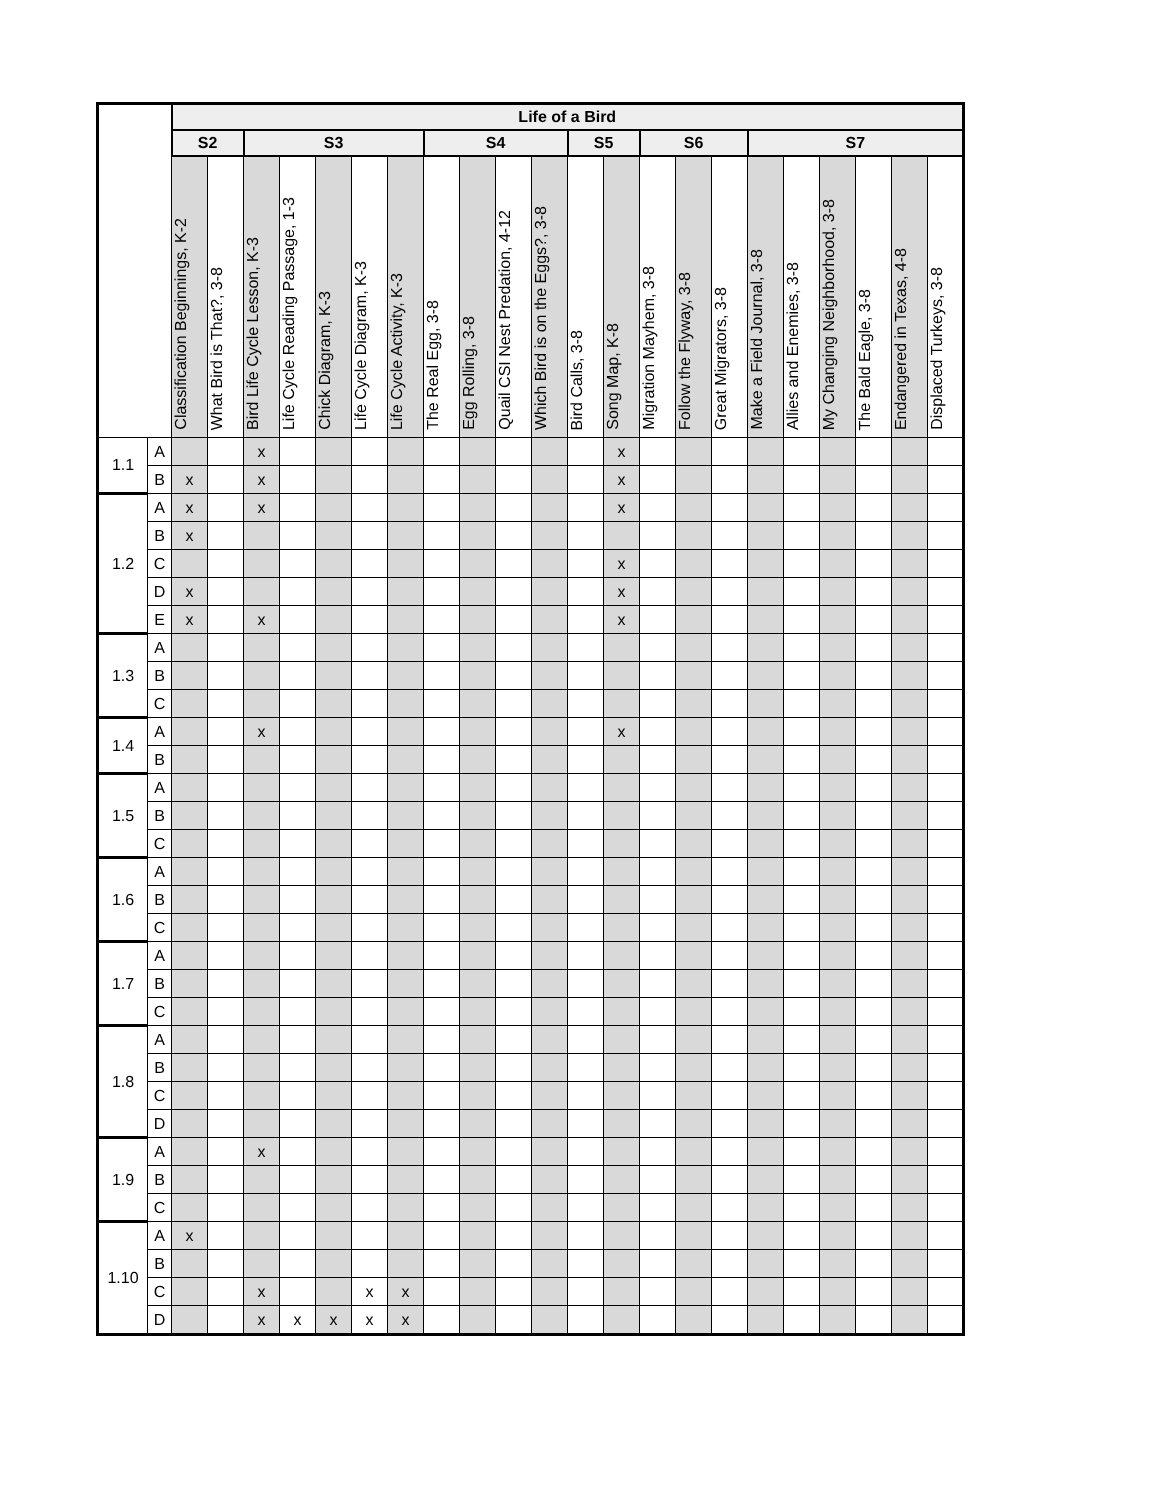| | | Life of a Bird | | | | | | | | | | | | | | | | | | | | | |
| --- | --- | --- | --- | --- | --- | --- | --- | --- | --- | --- | --- | --- | --- | --- | --- | --- | --- | --- | --- | --- | --- | --- | --- |
| | | S2 | | S3 | | | | | S4 | | | | S5 | | S6 | | | S7 | | | | | |
| | | Classification Beginnings, K-2 | What Bird is That?, 3-8 | Bird Life Cycle Lesson, K-3 | Life Cycle Reading Passage, 1-3 | Chick Diagram, K-3 | Life Cycle Diagram, K-3 | Life Cycle Activity, K-3 | The Real Egg, 3-8 | Egg Rolling, 3-8 | Quail CSI Nest Predation, 4-12 | Which Bird is on the Eggs?, 3-8 | Bird Calls, 3-8 | Song Map, K-8 | Migration Mayhem, 3-8 | Follow the Flyway, 3-8 | Great Migrators, 3-8 | Make a Field Journal, 3-8 | Allies and Enemies, 3-8 | My Changing Neighborhood, 3-8 | The Bald Eagle, 3-8 | Endangered in Texas, 4-8 | Displaced Turkeys, 3-8 |
| 1.1 | A | | | x | | | | | | | | | | x | | | | | | | | | |
| | B | x | | x | | | | | | | | | | x | | | | | | | | | |
| 1.2 | A | x | | x | | | | | | | | | | x | | | | | | | | | |
| | B | x | | | | | | | | | | | | | | | | | | | | | |
| | C | | | | | | | | | | | | | x | | | | | | | | | |
| | D | x | | | | | | | | | | | | x | | | | | | | | | |
| | E | x | | x | | | | | | | | | | x | | | | | | | | | |
| 1.3 | A | | | | | | | | | | | | | | | | | | | | | | |
| | B | | | | | | | | | | | | | | | | | | | | | | |
| | C | | | | | | | | | | | | | | | | | | | | | | |
| 1.4 | A | | | x | | | | | | | | | | x | | | | | | | | | |
| | B | | | | | | | | | | | | | | | | | | | | | | |
| 1.5 | A | | | | | | | | | | | | | | | | | | | | | | |
| | B | | | | | | | | | | | | | | | | | | | | | | |
| | C | | | | | | | | | | | | | | | | | | | | | | |
| 1.6 | A | | | | | | | | | | | | | | | | | | | | | | |
| | B | | | | | | | | | | | | | | | | | | | | | | |
| | C | | | | | | | | | | | | | | | | | | | | | | |
| 1.7 | A | | | | | | | | | | | | | | | | | | | | | | |
| | B | | | | | | | | | | | | | | | | | | | | | | |
| | C | | | | | | | | | | | | | | | | | | | | | | |
| 1.8 | A | | | | | | | | | | | | | | | | | | | | | | |
| | B | | | | | | | | | | | | | | | | | | | | | | |
| | C | | | | | | | | | | | | | | | | | | | | | | |
| | D | | | | | | | | | | | | | | | | | | | | | | |
| 1.9 | A | | | x | | | | | | | | | | | | | | | | | | | |
| | B | | | | | | | | | | | | | | | | | | | | | | |
| | C | | | | | | | | | | | | | | | | | | | | | | |
| 1.10 | A | x | | | | | | | | | | | | | | | | | | | | | |
| | B | | | | | | | | | | | | | | | | | | | | | | |
| | C | | | x | | | x | x | | | | | | | | | | | | | | | |
| | D | | | x | x | x | x | x | | | | | | | | | | | | | | | |